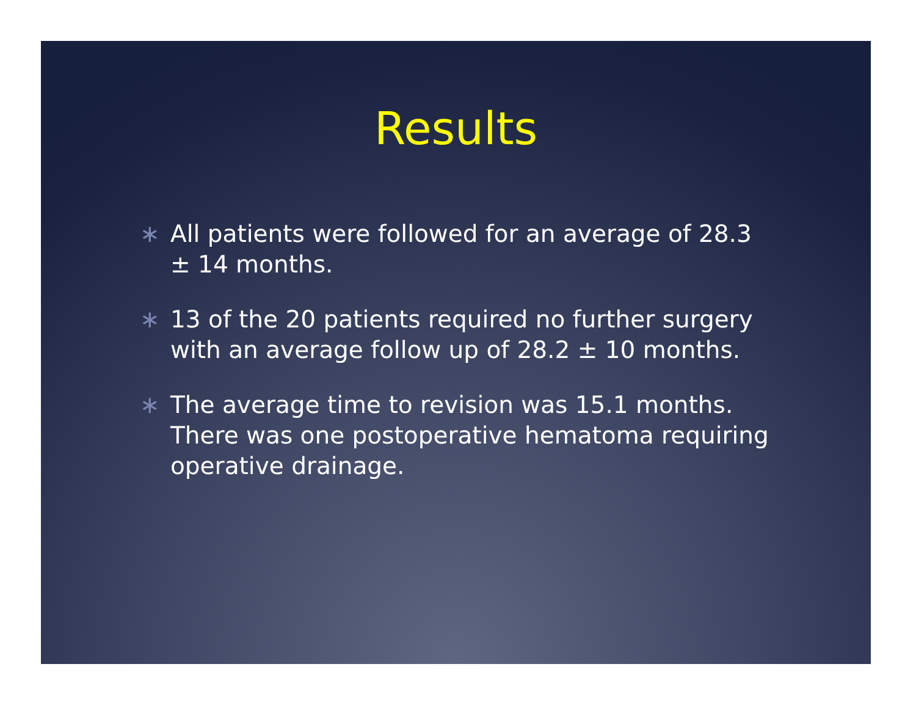Results
∗ All patients were followed for an average of 28.3 ± 14 months.
∗ 13 of the 20 patients required no further surgery with an average follow up of 28.2 ± 10 months.
∗ The average time to revision was 15.1 months. There was one postoperative hematoma requiring operative drainage.